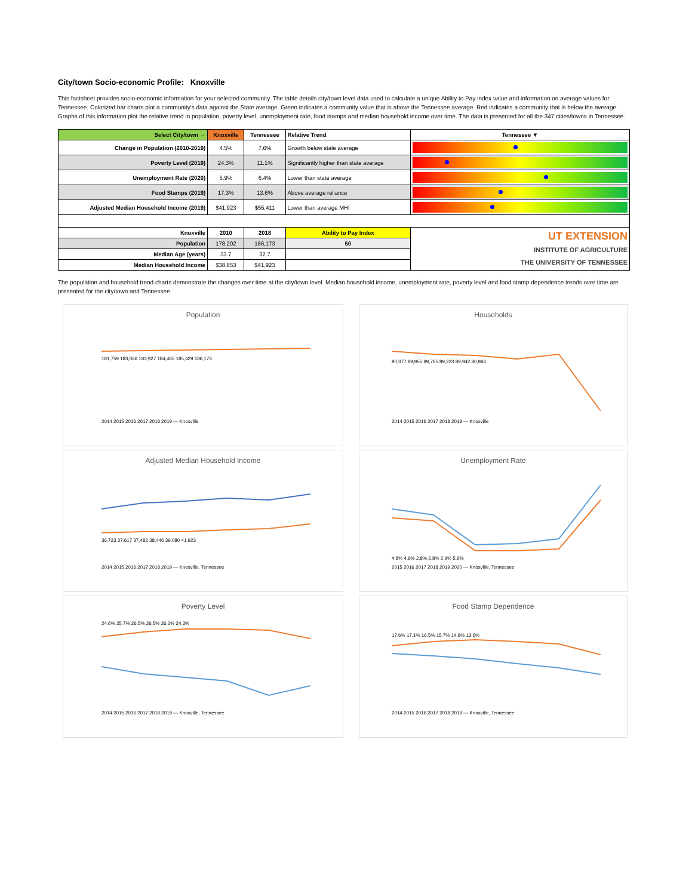City/town Socio-economic Profile: Knoxville
This factsheet provides socio-economic information for your selected community. The table details city/town level data used to calculate a unique Ability to Pay index value and information on average values for Tennessee. Colorized bar charts plot a community's data against the State average. Green indicates a community value that is above the Tennessee average. Red indicates a community that is below the average. Graphs of this information plot the relative trend in population, poverty level, unemployment rate, food stamps and median household income over time. The data is presented for all the 347 cities/towns in Tennessee.
| Select City/town → | Knoxville | Tennessee | Relative Trend | Tennessee ▼ |
| --- | --- | --- | --- | --- |
| Change in Population (2010-2019) | 4.5% | 7.6% | Growth below state average | |
| Poverty Level (2019) | 24.3% | 11.1% | Significantly higher than state average | |
| Unemployment Rate (2020) | 5.9% | 6.4% | Lower than state average | |
| Food Stamps (2019) | 17.3% | 13.6% | Above average reliance | |
| Adjusted Median Household Income (2019) | $41,923 | $55,411 | Lower than average MHI | |
| Knoxville | 2010 | 2018 | Ability to Pay Index | UT EXTENSION INSTITUTE OF AGRICULTURE THE UNIVERSITY OF TENNESSEE |
| Population | 178,202 | 186,173 | 50 | |
| Median Age (years) | 33.7 | 32.7 | | |
| Median Household Income | $38,853 | $41,923 | | |
The population and household trend charts demonstrate the changes over time at the city/town level. Median household income, unemployment rate, poverty level and food stamp dependence trends over time are presented for the city/town and Tennessee.
Population
181,759 183,066 183,927 184,465 185,429 186,173
2014 2015 2016 2017 2018 2019 — Knoxville
Households
90,377 89,955 89,765 89,223 89,942 80,966
2014 2015 2016 2017 2018 2019 — Knoxville
Adjusted Median Household Income
36,723 37,617 37,482 38,446 39,080 41,923
2014 2015 2016 2017 2018 2019 — Knoxville, Tennessee
Unemployment Rate
4.8% 4.6% 2.8% 2.8% 2.9% 5.9%
2015 2016 2017 2018 2019 2020 — Knoxville, Tennessee
Poverty Level
24.6% 25.7% 26.5% 26.5% 26.2% 24.3%
2014 2015 2016 2017 2018 2019 — Knoxville, Tennessee
Food Stamp Dependence
17.6% 17.1% 16.5% 15.7% 14.8% 13.6%
2014 2015 2016 2017 2018 2019 — Knoxville, Tennessee